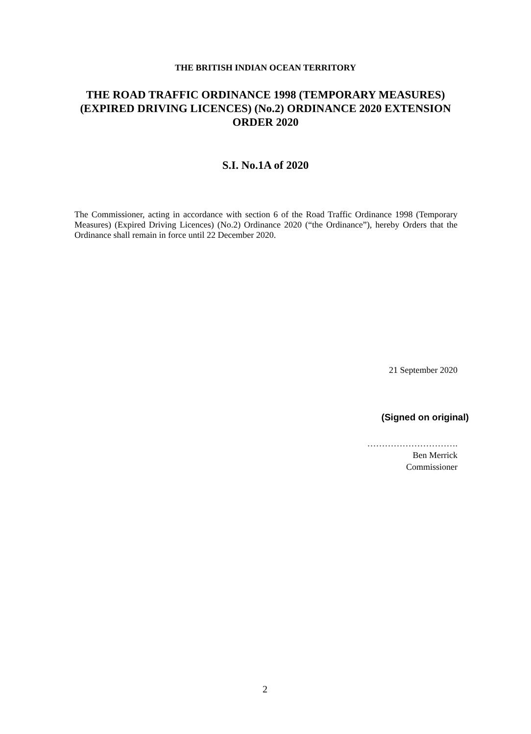THE BRITISH INDIAN OCEAN TERRITORY
THE ROAD TRAFFIC ORDINANCE 1998 (TEMPORARY MEASURES) (EXPIRED DRIVING LICENCES) (No.2) ORDINANCE 2020 EXTENSION ORDER 2020
S.I. No.1A of 2020
The Commissioner, acting in accordance with section 6 of the Road Traffic Ordinance 1998 (Temporary Measures) (Expired Driving Licences) (No.2) Ordinance 2020 (“the Ordinance”), hereby Orders that the Ordinance shall remain in force until 22 December 2020.
21 September 2020
(Signed on original)
………………………….
Ben Merrick
Commissioner
2